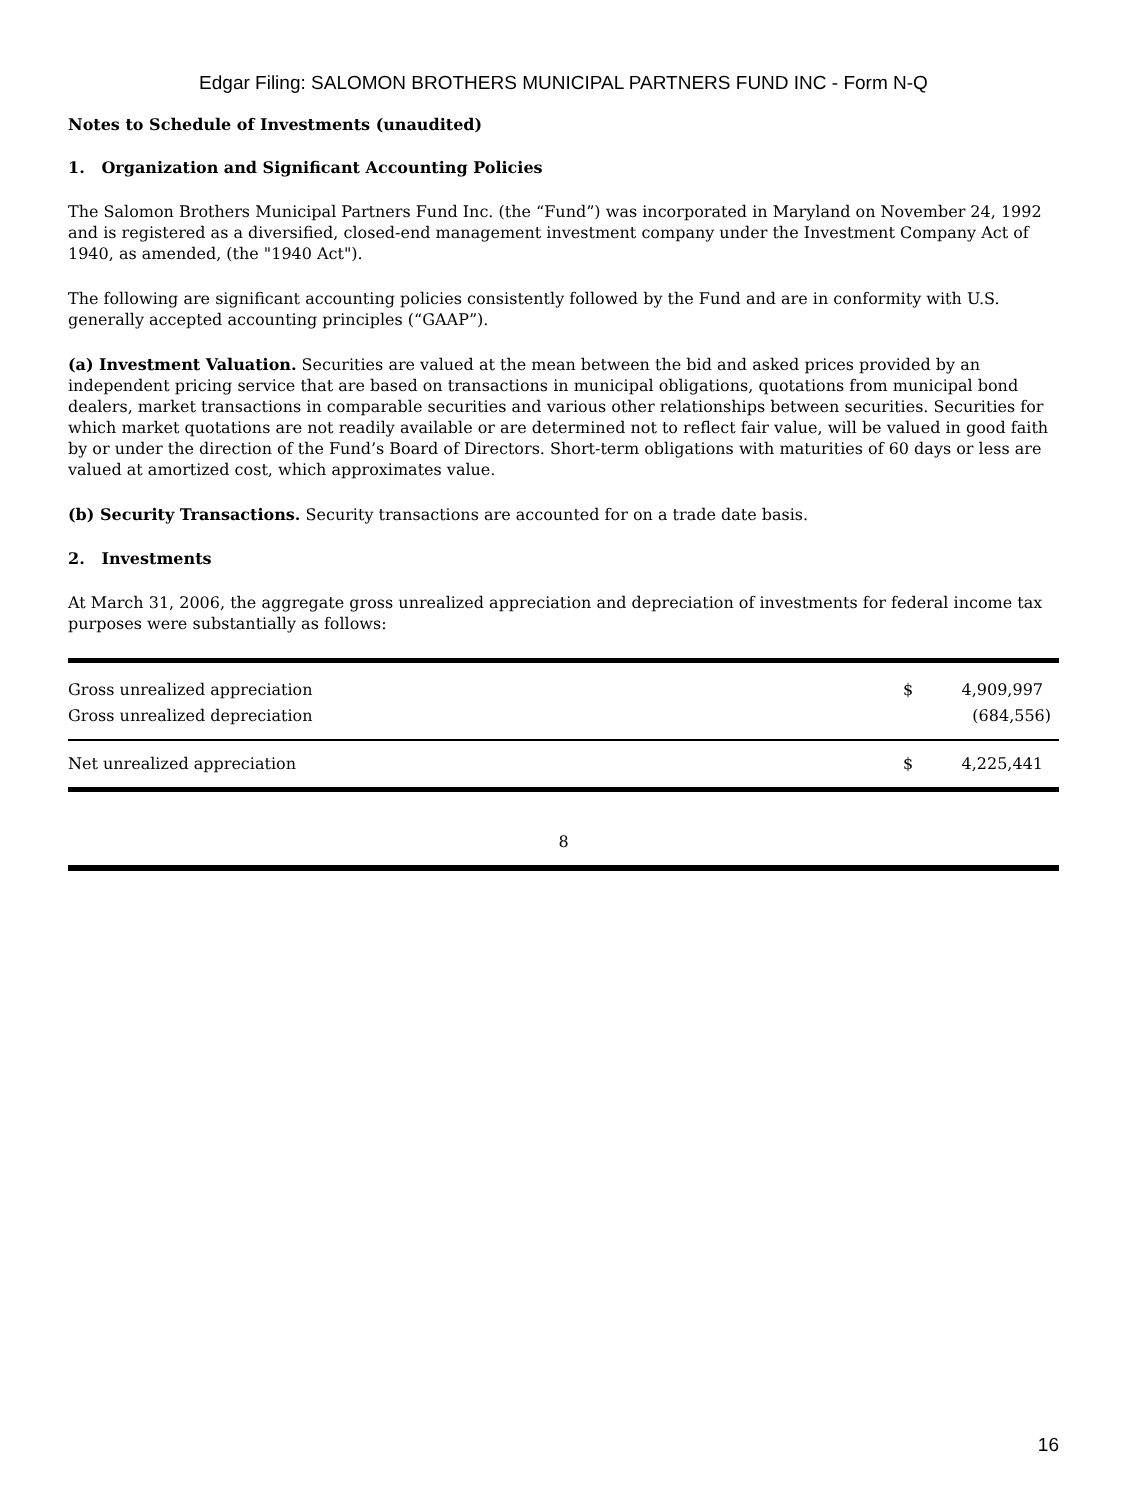Edgar Filing: SALOMON BROTHERS MUNICIPAL PARTNERS FUND INC - Form N-Q
Notes to Schedule of Investments (unaudited)
1. Organization and Significant Accounting Policies
The Salomon Brothers Municipal Partners Fund Inc. (the “Fund”) was incorporated in Maryland on November 24, 1992 and is registered as a diversified, closed-end management investment company under the Investment Company Act of 1940, as amended, (the "1940 Act").
The following are significant accounting policies consistently followed by the Fund and are in conformity with U.S. generally accepted accounting principles (“GAAP”).
(a) Investment Valuation. Securities are valued at the mean between the bid and asked prices provided by an independent pricing service that are based on transactions in municipal obligations, quotations from municipal bond dealers, market transactions in comparable securities and various other relationships between securities. Securities for which market quotations are not readily available or are determined not to reflect fair value, will be valued in good faith by or under the direction of the Fund’s Board of Directors. Short-term obligations with maturities of 60 days or less are valued at amortized cost, which approximates value.
(b) Security Transactions. Security transactions are accounted for on a trade date basis.
2. Investments
At March 31, 2006, the aggregate gross unrealized appreciation and depreciation of investments for federal income tax purposes were substantially as follows:
| Gross unrealized appreciation | $ | 4,909,997 |
| Gross unrealized depreciation | | (684,556) |
| Net unrealized appreciation | $ | 4,225,441 |
8
16